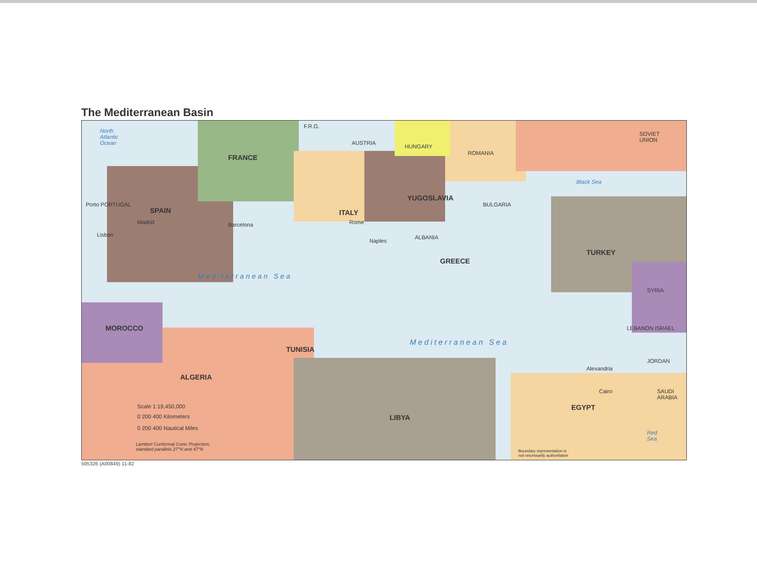The Mediterranean Basin
North
Atlantic
Ocean
FRANCE
SPAIN
Porto PORTUGAL
Madrid
Lisbon
Barcelona
ITALY
Rome
Naples
F.R.G.
AUSTRIA
HUNGARY
ROMANIA
SOVIET
UNION
YUGOSLAVIA
BULGARIA
ALBANIA
GREECE
TURKEY
Black Sea
Mediterranean Sea
Mediterranean Sea
SYRIA
LEBANON ISRAEL
JORDAN
SAUDI
ARABIA
MOROCCO
ALGERIA
TUNISIA
LIBYA
EGYPT
Cairo
Alexandria
Red
Sea
Scale 1:19,450,000
0 200 400 Kilometers
0 200 400 Nautical Miles
Lambert Conformal Conic Projection,
standard parallels 27°N and 47°N
Boundary representation is
not necessarily authoritative
505326 (A00849) 11-82